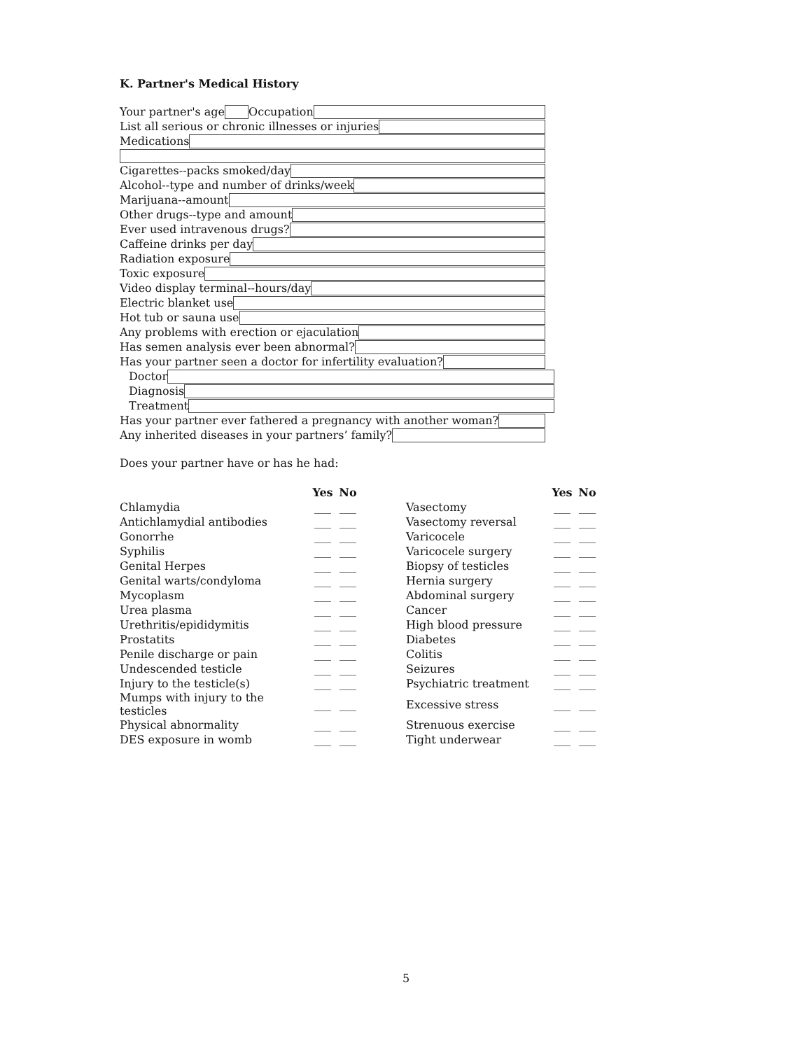K. Partner's Medical History
Your partner's age Occupation
List all serious or chronic illnesses or injuries
Medications
Cigarettes--packs smoked/day
Alcohol--type and number of drinks/week
Marijuana--amount
Other drugs--type and amount
Ever used intravenous drugs?
Caffeine drinks per day
Radiation exposure
Toxic exposure
Video display terminal--hours/day
Electric blanket use
Hot tub or sauna use
Any problems with erection or ejaculation
Has semen analysis ever been abnormal?
Has your partner seen a doctor for infertility evaluation?
Doctor
Diagnosis
Treatment
Has your partner ever fathered a pregnancy with another woman?
Any inherited diseases in your partners’ family?
Does your partner have or has he had:
| | Yes | No | | | Yes | No |
| --- | --- | --- | --- | --- | --- | --- |
| Chlamydia | ___ | ___ | | Vasectomy | ___ | ___ |
| Antichlamydial antibodies | ___ | ___ | | Vasectomy reversal | ___ | ___ |
| Gonorrhe | ___ | ___ | | Varicocele | ___ | ___ |
| Syphilis | ___ | ___ | | Varicocele surgery | ___ | ___ |
| Genital Herpes | ___ | ___ | | Biopsy of testicles | ___ | ___ |
| Genital warts/condyloma | ___ | ___ | | Hernia surgery | ___ | ___ |
| Mycoplasm | ___ | ___ | | Abdominal surgery | ___ | ___ |
| Urea plasma | ___ | ___ | | Cancer | ___ | ___ |
| Urethritis/epididymitis | ___ | ___ | | High blood pressure | ___ | ___ |
| Prostatits | ___ | ___ | | Diabetes | ___ | ___ |
| Penile discharge or pain | ___ | ___ | | Colitis | ___ | ___ |
| Undescended testicle | ___ | ___ | | Seizures | ___ | ___ |
| Injury to the testicle(s) | ___ | ___ | | Psychiatric treatment | ___ | ___ |
| Mumps with injury to the testicles | ___ | ___ | | Excessive stress | ___ | ___ |
| Physical abnormality | ___ | ___ | | Strenuous exercise | ___ | ___ |
| DES exposure in womb | ___ | ___ | | Tight underwear | ___ | ___ |
5